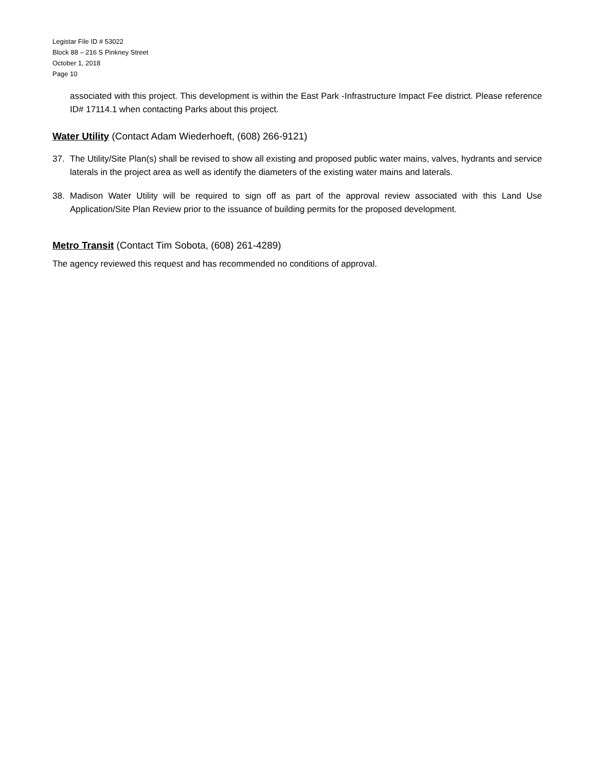Legistar File ID # 53022
Block 88 – 216 S Pinkney Street
October 1, 2018
Page 10
associated with this project. This development is within the East Park -Infrastructure Impact Fee district. Please reference ID# 17114.1 when contacting Parks about this project.
Water Utility (Contact Adam Wiederhoeft, (608) 266-9121)
37. The Utility/Site Plan(s) shall be revised to show all existing and proposed public water mains, valves, hydrants and service laterals in the project area as well as identify the diameters of the existing water mains and laterals.
38. Madison Water Utility will be required to sign off as part of the approval review associated with this Land Use Application/Site Plan Review prior to the issuance of building permits for the proposed development.
Metro Transit (Contact Tim Sobota, (608) 261-4289)
The agency reviewed this request and has recommended no conditions of approval.